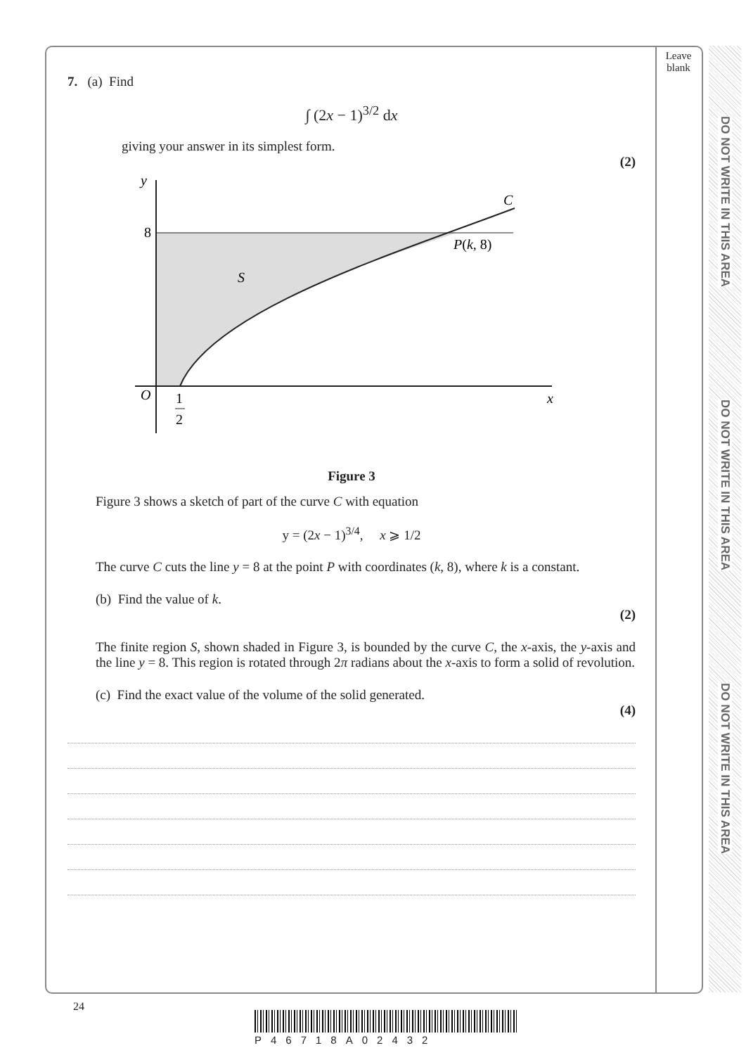Leave
blank
DO NOT WRITE IN THIS AREA
DO NOT WRITE IN THIS AREA
DO NOT WRITE IN THIS AREA
7. (a) Find
∫ (2x − 1)<sup>3/2</sup> dx
giving your answer in its simplest form.
(2)
y
8
S
C
P(k, 8)
O
1
2
x
Figure 3
Figure 3 shows a sketch of part of the curve C with equation
y = (2x − 1)<sup>3/4</sup>, x ⩾ 1/2
The curve C cuts the line y = 8 at the point P with coordinates (k, 8), where k is a constant.
(b) Find the value of k.
(2)
The finite region S, shown shaded in Figure 3, is bounded by the curve C, the x-axis, the y-axis and the line y = 8. This region is rotated through 2π radians about the x-axis to form a solid of revolution.
(c) Find the exact value of the volume of the solid generated.
(4)
24
P46718A02432